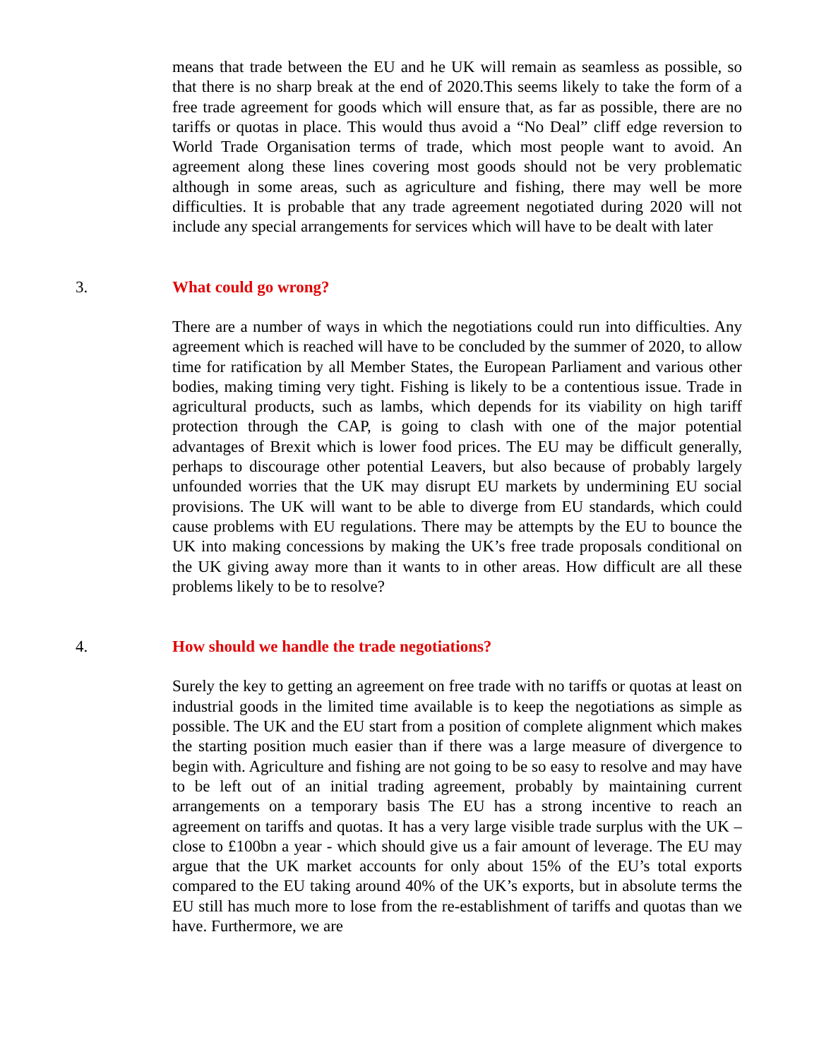means that trade between the EU and he UK will remain as seamless as possible, so that there is no sharp break at the end of 2020.This seems likely to take the form of a free trade agreement for goods which will ensure that, as far as possible, there are no tariffs or quotas in place. This would thus avoid a “No Deal” cliff edge reversion to World Trade Organisation terms of trade, which most people want to avoid. An agreement along these lines covering most goods should not be very problematic although in some areas, such as agriculture and fishing, there may well be more difficulties. It is probable that any trade agreement negotiated during 2020 will not include any special arrangements for services which will have to be dealt with later
3. What could go wrong?
There are a number of ways in which the negotiations could run into difficulties. Any agreement which is reached will have to be concluded by the summer of 2020, to allow time for ratification by all Member States, the European Parliament and various other bodies, making timing very tight. Fishing is likely to be a contentious issue. Trade in agricultural products, such as lambs, which depends for its viability on high tariff protection through the CAP, is going to clash with one of the major potential advantages of Brexit which is lower food prices. The EU may be difficult generally, perhaps to discourage other potential Leavers, but also because of probably largely unfounded worries that the UK may disrupt EU markets by undermining EU social provisions. The UK will want to be able to diverge from EU standards, which could cause problems with EU regulations. There may be attempts by the EU to bounce the UK into making concessions by making the UK’s free trade proposals conditional on the UK giving away more than it wants to in other areas. How difficult are all these problems likely to be to resolve?
4. How should we handle the trade negotiations?
Surely the key to getting an agreement on free trade with no tariffs or quotas at least on industrial goods in the limited time available is to keep the negotiations as simple as possible. The UK and the EU start from a position of complete alignment which makes the starting position much easier than if there was a large measure of divergence to begin with. Agriculture and fishing are not going to be so easy to resolve and may have to be left out of an initial trading agreement, probably by maintaining current arrangements on a temporary basis The EU has a strong incentive to reach an agreement on tariffs and quotas. It has a very large visible trade surplus with the UK – close to £100bn a year - which should give us a fair amount of leverage. The EU may argue that the UK market accounts for only about 15% of the EU’s total exports compared to the EU taking around 40% of the UK’s exports, but in absolute terms the EU still has much more to lose from the re-establishment of tariffs and quotas than we have. Furthermore, we are